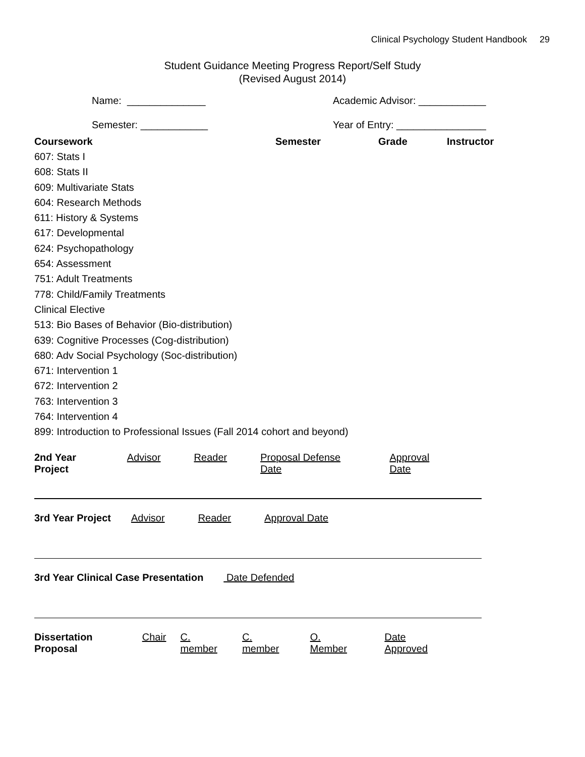Clinical Psychology Student Handbook 29
Student Guidance Meeting Progress Report/Self Study
(Revised August 2014)
Name: ______________ Academic Advisor: ____________
Semester: ____________
Year of Entry: ________________
| Coursework | Semester | Grade | Instructor |
| --- | --- | --- | --- |
| 607: Stats I | | | |
| 608: Stats II | | | |
| 609: Multivariate Stats | | | |
| 604: Research Methods | | | |
| 611: History & Systems | | | |
| 617: Developmental | | | |
| 624: Psychopathology | | | |
| 654: Assessment | | | |
| 751: Adult Treatments | | | |
| 778: Child/Family Treatments | | | |
| Clinical Elective | | | |
| 513: Bio Bases of Behavior (Bio-distribution) | | | |
| 639: Cognitive Processes (Cog-distribution) | | | |
| 680: Adv Social Psychology (Soc-distribution) | | | |
| 671: Intervention 1 | | | |
| 672: Intervention 2 | | | |
| 763: Intervention 3 | | | |
| 764: Intervention 4 | | | |
| 899: Introduction to Professional Issues (Fall 2014 cohort and beyond) | | | |
2nd Year Project Advisor Reader Proposal Defense Date Approval Date
3rd Year Project Advisor Reader Approval Date
3rd Year Clinical Case Presentation Date Defended
Dissertation Proposal Chair C. member C. member O. Member Date Approved